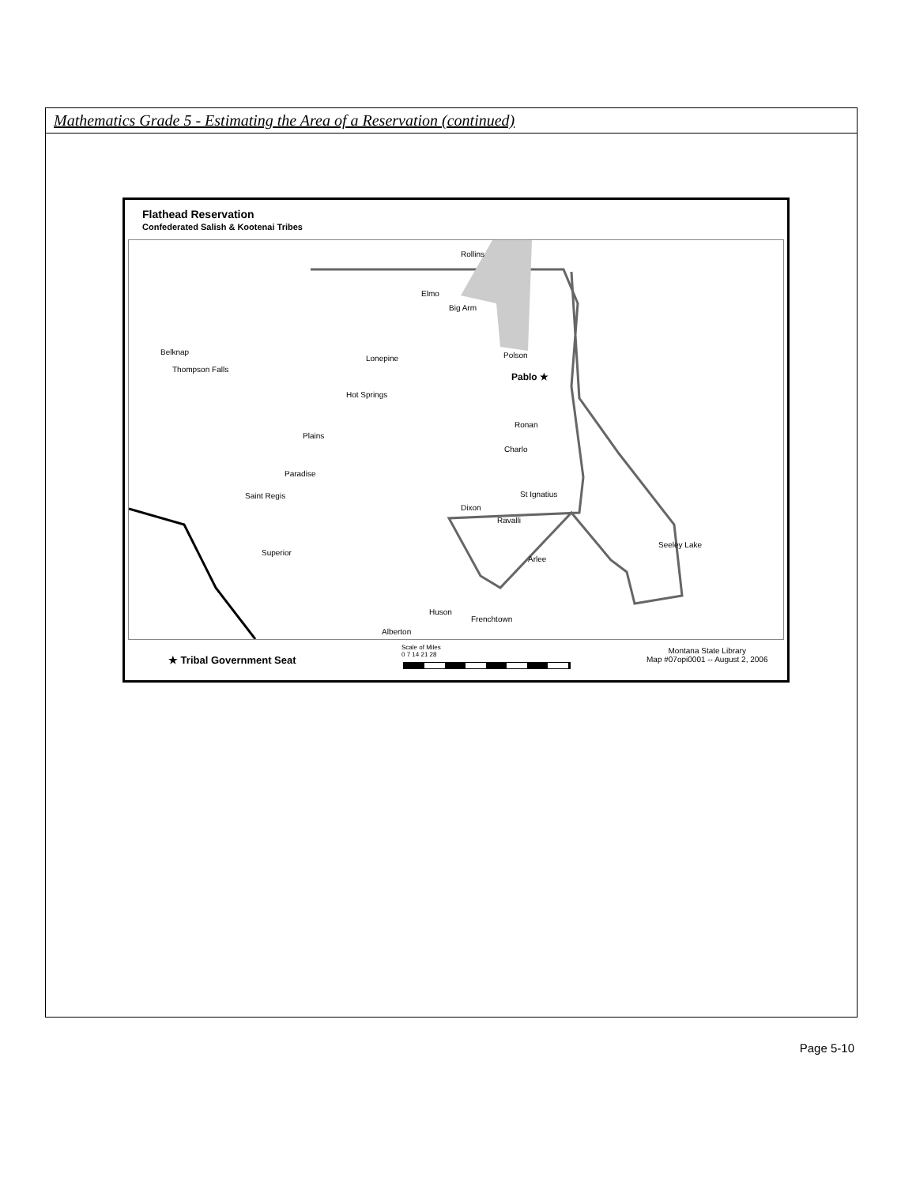Mathematics Grade 5 - Estimating the Area of a Reservation (continued)
Flathead Reservation
Confederated Salish & Kootenai Tribes
Rollins
Elmo
Big Arm
Lonepine Polson
Pablo ★
Belknap
Thompson Falls
Hot Springs
Ronan
Plains
Charlo
Paradise
Saint Regis St Ignatius
Dixon
Ravalli
Superior
Seeley Lake
Arlee
Huson
Frenchtown
Alberton
★ Tribal Government Seat
Scale of Miles
0 7 14 21 28
Montana State Library
Map #07opi0001 -- August 2, 2006
Page 5-10